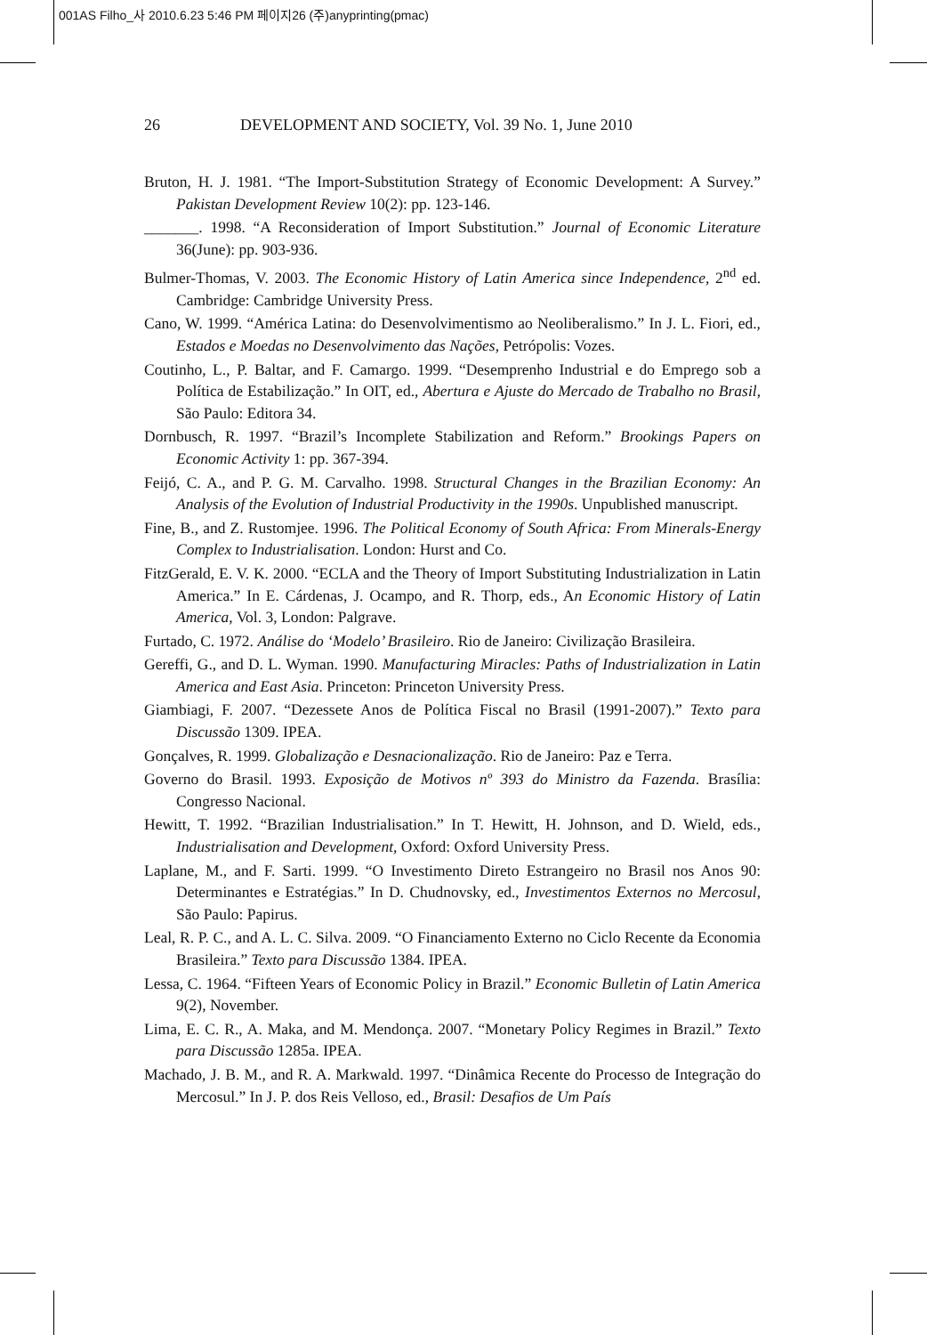001AS Filho_사 2010.6.23 5:46 PM 페이지26 (주)anyprinting(pmac)
26 DEVELOPMENT AND SOCIETY, Vol. 39 No. 1, June 2010
Bruton, H. J. 1981. “The Import-Substitution Strategy of Economic Development: A Survey.” Pakistan Development Review 10(2): pp. 123-146.
_______. 1998. “A Reconsideration of Import Substitution.” Journal of Economic Literature 36(June): pp. 903-936.
Bulmer-Thomas, V. 2003. The Economic History of Latin America since Independence, 2<sup>nd</sup> ed. Cambridge: Cambridge University Press.
Cano, W. 1999. “América Latina: do Desenvolvimentismo ao Neoliberalismo.” In J. L. Fiori, ed., Estados e Moedas no Desenvolvimento das Nações, Petrópolis: Vozes.
Coutinho, L., P. Baltar, and F. Camargo. 1999. “Desemprenho Industrial e do Emprego sob a Política de Estabilização.” In OIT, ed., Abertura e Ajuste do Mercado de Trabalho no Brasil, São Paulo: Editora 34.
Dornbusch, R. 1997. “Brazil’s Incomplete Stabilization and Reform.” Brookings Papers on Economic Activity 1: pp. 367-394.
Feijó, C. A., and P. G. M. Carvalho. 1998. Structural Changes in the Brazilian Economy: An Analysis of the Evolution of Industrial Productivity in the 1990s. Unpublished manuscript.
Fine, B., and Z. Rustomjee. 1996. The Political Economy of South Africa: From Minerals-Energy Complex to Industrialisation. London: Hurst and Co.
FitzGerald, E. V. K. 2000. “ECLA and the Theory of Import Substituting Industrialization in Latin America.” In E. Cárdenas, J. Ocampo, and R. Thorp, eds., An Economic History of Latin America, Vol. 3, London: Palgrave.
Furtado, C. 1972. Análise do ‘Modelo’ Brasileiro. Rio de Janeiro: Civilização Brasileira.
Gereffi, G., and D. L. Wyman. 1990. Manufacturing Miracles: Paths of Industrialization in Latin America and East Asia. Princeton: Princeton University Press.
Giambiagi, F. 2007. “Dezessete Anos de Política Fiscal no Brasil (1991-2007).” Texto para Discussão 1309. IPEA.
Gonçalves, R. 1999. Globalização e Desnacionalização. Rio de Janeiro: Paz e Terra.
Governo do Brasil. 1993. Exposição de Motivos nº 393 do Ministro da Fazenda. Brasília: Congresso Nacional.
Hewitt, T. 1992. “Brazilian Industrialisation.” In T. Hewitt, H. Johnson, and D. Wield, eds., Industrialisation and Development, Oxford: Oxford University Press.
Laplane, M., and F. Sarti. 1999. “O Investimento Direto Estrangeiro no Brasil nos Anos 90: Determinantes e Estratégias.” In D. Chudnovsky, ed., Investimentos Externos no Mercosul, São Paulo: Papirus.
Leal, R. P. C., and A. L. C. Silva. 2009. “O Financiamento Externo no Ciclo Recente da Economia Brasileira.” Texto para Discussão 1384. IPEA.
Lessa, C. 1964. “Fifteen Years of Economic Policy in Brazil.” Economic Bulletin of Latin America 9(2), November.
Lima, E. C. R., A. Maka, and M. Mendonça. 2007. “Monetary Policy Regimes in Brazil.” Texto para Discussão 1285a. IPEA.
Machado, J. B. M., and R. A. Markwald. 1997. “Dinâmica Recente do Processo de Integração do Mercosul.” In J. P. dos Reis Velloso, ed., Brasil: Desafios de Um País